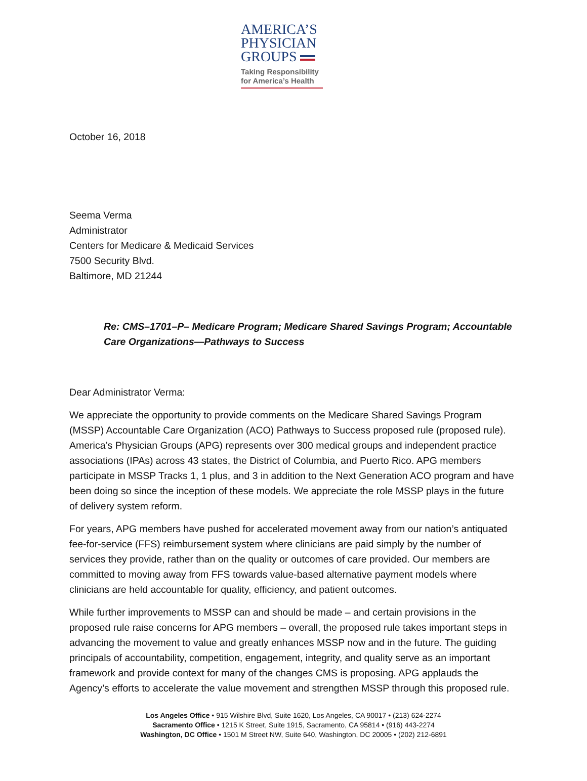AMERICA’S
PHYSICIAN
GROUPS
Taking Responsibility
for America’s Health
October 16, 2018
Seema Verma
Administrator
Centers for Medicare & Medicaid Services
7500 Security Blvd.
Baltimore, MD 21244
Re: CMS–1701–P– Medicare Program; Medicare Shared Savings Program; Accountable Care Organizations—Pathways to Success
Dear Administrator Verma:
We appreciate the opportunity to provide comments on the Medicare Shared Savings Program (MSSP) Accountable Care Organization (ACO) Pathways to Success proposed rule (proposed rule). America’s Physician Groups (APG) represents over 300 medical groups and independent practice associations (IPAs) across 43 states, the District of Columbia, and Puerto Rico. APG members participate in MSSP Tracks 1, 1 plus, and 3 in addition to the Next Generation ACO program and have been doing so since the inception of these models. We appreciate the role MSSP plays in the future of delivery system reform.
For years, APG members have pushed for accelerated movement away from our nation’s antiquated fee-for-service (FFS) reimbursement system where clinicians are paid simply by the number of services they provide, rather than on the quality or outcomes of care provided. Our members are committed to moving away from FFS towards value-based alternative payment models where clinicians are held accountable for quality, efficiency, and patient outcomes.
While further improvements to MSSP can and should be made – and certain provisions in the proposed rule raise concerns for APG members – overall, the proposed rule takes important steps in advancing the movement to value and greatly enhances MSSP now and in the future. The guiding principals of accountability, competition, engagement, integrity, and quality serve as an important framework and provide context for many of the changes CMS is proposing. APG applauds the Agency’s efforts to accelerate the value movement and strengthen MSSP through this proposed rule.
Los Angeles Office • 915 Wilshire Blvd, Suite 1620, Los Angeles, CA 90017 • (213) 624-2274
Sacramento Office • 1215 K Street, Suite 1915, Sacramento, CA 95814 • (916) 443-2274
Washington, DC Office • 1501 M Street NW, Suite 640, Washington, DC 20005 • (202) 212-6891